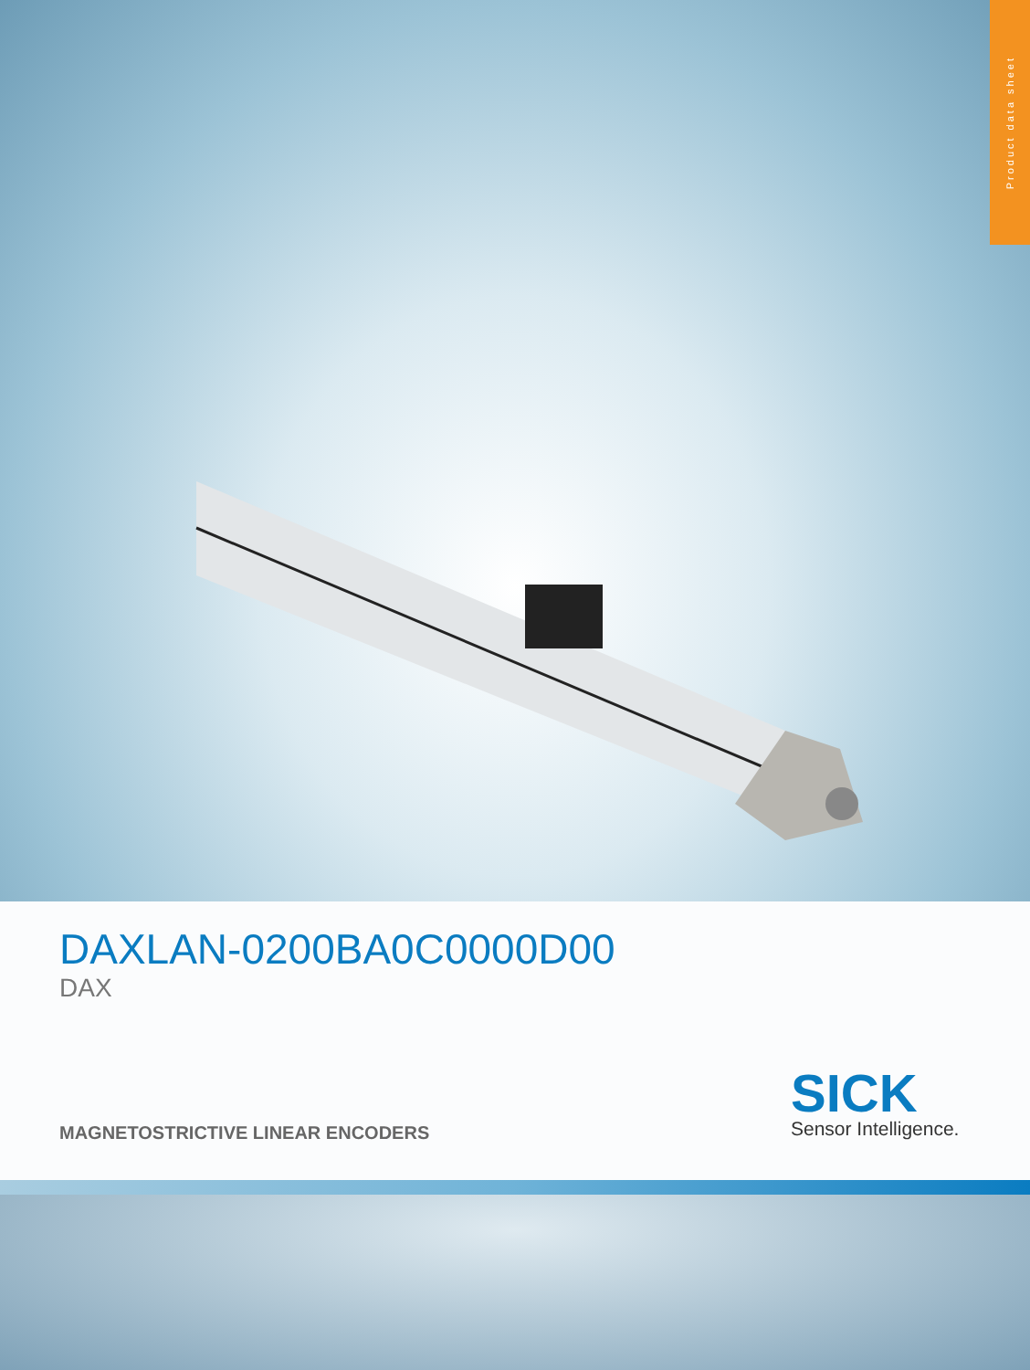Product data sheet
DAXLAN-0200BA0C0000D00
DAX
MAGNETOSTRICTIVE LINEAR ENCODERS
SICK
Sensor Intelligence.